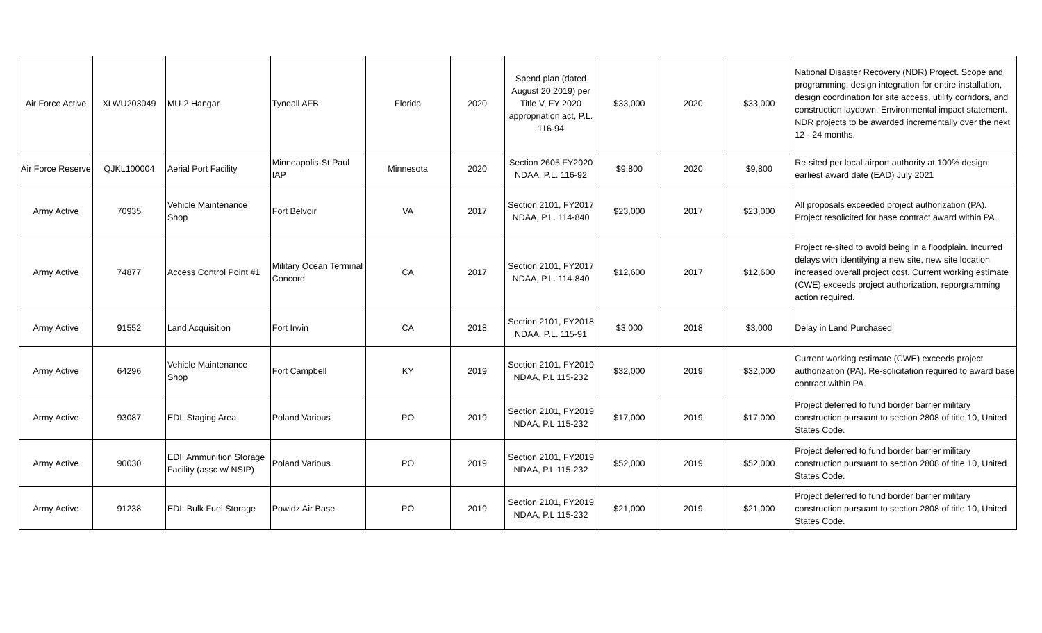| Air Force Active | XLWU203049 | MU-2 Hangar | Tyndall AFB | Florida | 2020 | Spend plan (dated August 20,2019) per Title V, FY 2020 appropriation act, P.L. 116-94 | $33,000 | 2020 | $33,000 | National Disaster Recovery (NDR) Project. Scope and programming, design integration for entire installation, design coordination for site access, utility corridors, and construction laydown. Environmental impact statement. NDR projects to be awarded incrementally over the next 12 - 24 months. |
| Air Force Reserve | QJKL100004 | Aerial Port Facility | Minneapolis-St Paul IAP | Minnesota | 2020 | Section 2605 FY2020 NDAA, P.L. 116-92 | $9,800 | 2020 | $9,800 | Re-sited per local airport authority at 100% design; earliest award date (EAD) July 2021 |
| Army Active | 70935 | Vehicle Maintenance Shop | Fort Belvoir | VA | 2017 | Section 2101, FY2017 NDAA, P.L. 114-840 | $23,000 | 2017 | $23,000 | All proposals exceeded project authorization (PA). Project resolicited for base contract award within PA. |
| Army Active | 74877 | Access Control Point #1 | Military Ocean Terminal Concord | CA | 2017 | Section 2101, FY2017 NDAA, P.L. 114-840 | $12,600 | 2017 | $12,600 | Project re-sited to avoid being in a floodplain. Incurred delays with identifying a new site, new site location increased overall project cost. Current working estimate (CWE) exceeds project authorization, reporgramming action required. |
| Army Active | 91552 | Land Acquisition | Fort Irwin | CA | 2018 | Section 2101, FY2018 NDAA, P.L. 115-91 | $3,000 | 2018 | $3,000 | Delay in Land Purchased |
| Army Active | 64296 | Vehicle Maintenance Shop | Fort Campbell | KY | 2019 | Section 2101, FY2019 NDAA, P.L 115-232 | $32,000 | 2019 | $32,000 | Current working estimate (CWE) exceeds project authorization (PA). Re-solicitation required to award base contract within PA. |
| Army Active | 93087 | EDI: Staging Area | Poland Various | PO | 2019 | Section 2101, FY2019 NDAA, P.L 115-232 | $17,000 | 2019 | $17,000 | Project deferred to fund border barrier military construction pursuant to section 2808 of title 10, United States Code. |
| Army Active | 90030 | EDI: Ammunition Storage Facility (assc w/ NSIP) | Poland Various | PO | 2019 | Section 2101, FY2019 NDAA, P.L 115-232 | $52,000 | 2019 | $52,000 | Project deferred to fund border barrier military construction pursuant to section 2808 of title 10, United States Code. |
| Army Active | 91238 | EDI: Bulk Fuel Storage | Powidz Air Base | PO | 2019 | Section 2101, FY2019 NDAA, P.L 115-232 | $21,000 | 2019 | $21,000 | Project deferred to fund border barrier military construction pursuant to section 2808 of title 10, United States Code. |